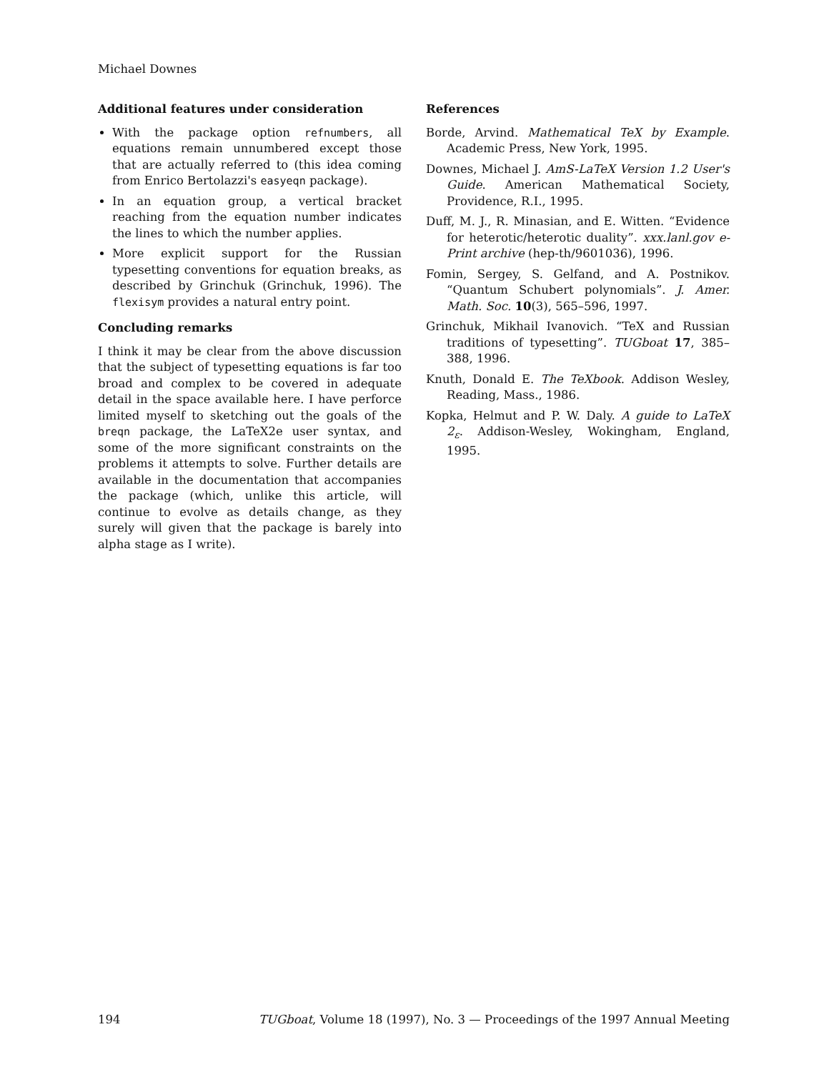Michael Downes
Additional features under consideration
With the package option refnumbers, all equations remain unnumbered except those that are actually referred to (this idea coming from Enrico Bertolazzi's easyeqn package).
In an equation group, a vertical bracket reaching from the equation number indicates the lines to which the number applies.
More explicit support for the Russian typesetting conventions for equation breaks, as described by Grinchuk (Grinchuk, 1996). The flexisym provides a natural entry point.
Concluding remarks
I think it may be clear from the above discussion that the subject of typesetting equations is far too broad and complex to be covered in adequate detail in the space available here. I have perforce limited myself to sketching out the goals of the breqn package, the LaTeX2e user syntax, and some of the more significant constraints on the problems it attempts to solve. Further details are available in the documentation that accompanies the package (which, unlike this article, will continue to evolve as details change, as they surely will given that the package is barely into alpha stage as I write).
References
Borde, Arvind. Mathematical TeX by Example. Academic Press, New York, 1995.
Downes, Michael J. AmS-LaTeX Version 1.2 User's Guide. American Mathematical Society, Providence, R.I., 1995.
Duff, M. J., R. Minasian, and E. Witten. “Evidence for heterotic/heterotic duality”. xxx.lanl.gov e-Print archive (hep-th/9601036), 1996.
Fomin, Sergey, S. Gelfand, and A. Postnikov. “Quantum Schubert polynomials”. J. Amer. Math. Soc. 10(3), 565–596, 1997.
Grinchuk, Mikhail Ivanovich. “TeX and Russian traditions of typesetting”. TUGboat 17, 385–388, 1996.
Knuth, Donald E. The TeXbook. Addison Wesley, Reading, Mass., 1986.
Kopka, Helmut and P. W. Daly. A guide to LaTeX 2<sub>ε</sub>. Addison-Wesley, Wokingham, England, 1995.
194 TUGboat, Volume 18 (1997), No. 3 — Proceedings of the 1997 Annual Meeting